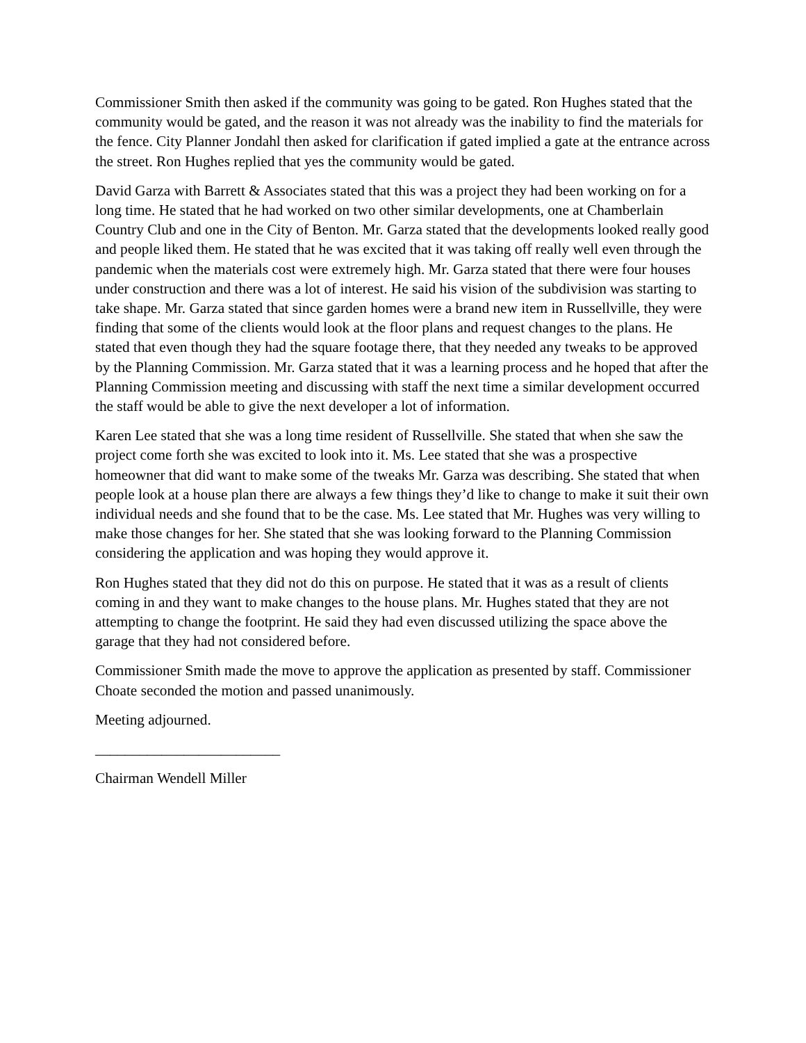Commissioner Smith then asked if the community was going to be gated. Ron Hughes stated that the community would be gated, and the reason it was not already was the inability to find the materials for the fence. City Planner Jondahl then asked for clarification if gated implied a gate at the entrance across the street. Ron Hughes replied that yes the community would be gated.
David Garza with Barrett & Associates stated that this was a project they had been working on for a long time. He stated that he had worked on two other similar developments, one at Chamberlain Country Club and one in the City of Benton. Mr. Garza stated that the developments looked really good and people liked them. He stated that he was excited that it was taking off really well even through the pandemic when the materials cost were extremely high. Mr. Garza stated that there were four houses under construction and there was a lot of interest. He said his vision of the subdivision was starting to take shape. Mr. Garza stated that since garden homes were a brand new item in Russellville, they were finding that some of the clients would look at the floor plans and request changes to the plans. He stated that even though they had the square footage there, that they needed any tweaks to be approved by the Planning Commission. Mr. Garza stated that it was a learning process and he hoped that after the Planning Commission meeting and discussing with staff the next time a similar development occurred the staff would be able to give the next developer a lot of information.
Karen Lee stated that she was a long time resident of Russellville. She stated that when she saw the project come forth she was excited to look into it. Ms. Lee stated that she was a prospective homeowner that did want to make some of the tweaks Mr. Garza was describing. She stated that when people look at a house plan there are always a few things they’d like to change to make it suit their own individual needs and she found that to be the case. Ms. Lee stated that Mr. Hughes was very willing to make those changes for her. She stated that she was looking forward to the Planning Commission considering the application and was hoping they would approve it.
Ron Hughes stated that they did not do this on purpose. He stated that it was as a result of clients coming in and they want to make changes to the house plans. Mr. Hughes stated that they are not attempting to change the footprint. He said they had even discussed utilizing the space above the garage that they had not considered before.
Commissioner Smith made the move to approve the application as presented by staff. Commissioner Choate seconded the motion and passed unanimously.
Meeting adjourned.
_________________________
Chairman Wendell Miller